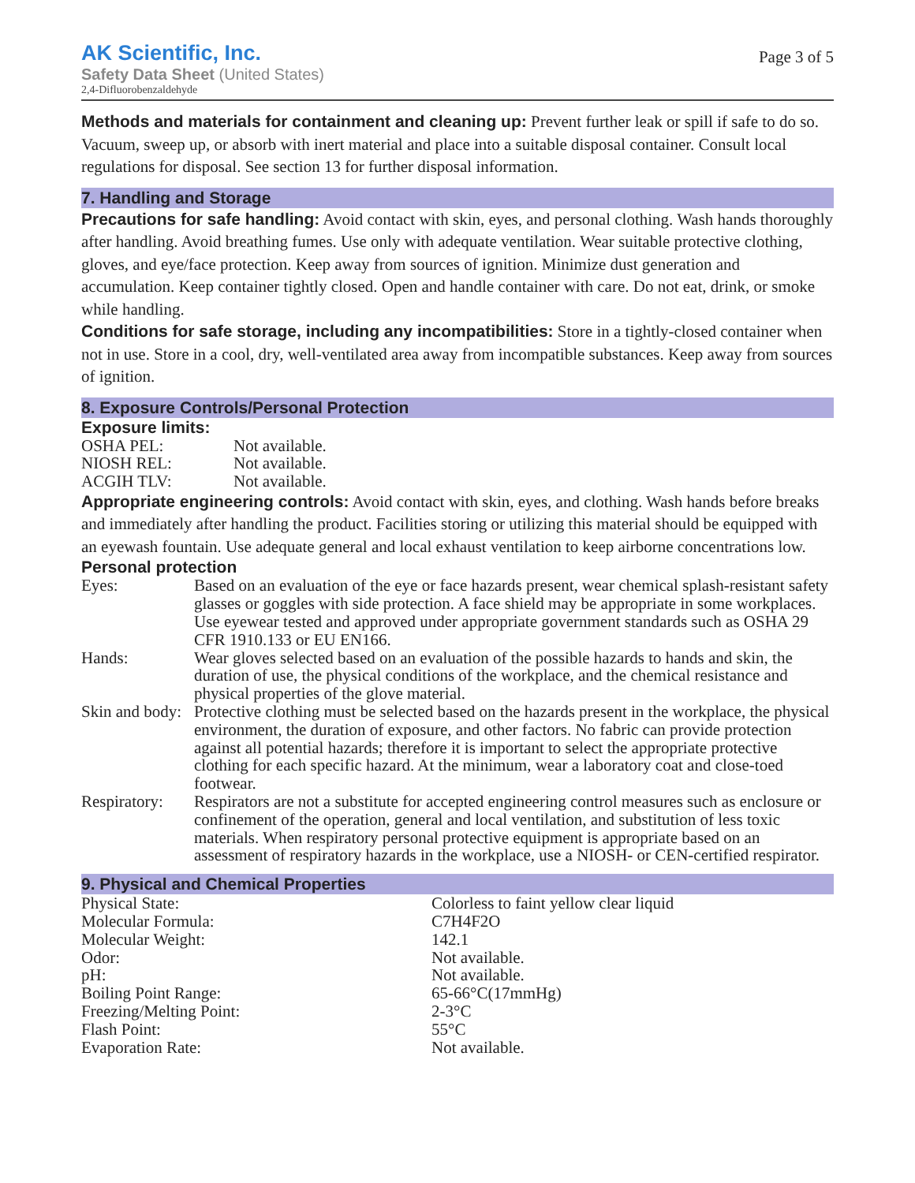AK Scientific, Inc.
Safety Data Sheet (United States)
2,4-Difluorobenzaldehyde
Page 3 of 5
Methods and materials for containment and cleaning up: Prevent further leak or spill if safe to do so. Vacuum, sweep up, or absorb with inert material and place into a suitable disposal container. Consult local regulations for disposal. See section 13 for further disposal information.
7. Handling and Storage
Precautions for safe handling: Avoid contact with skin, eyes, and personal clothing. Wash hands thoroughly after handling. Avoid breathing fumes. Use only with adequate ventilation. Wear suitable protective clothing, gloves, and eye/face protection. Keep away from sources of ignition. Minimize dust generation and accumulation. Keep container tightly closed. Open and handle container with care. Do not eat, drink, or smoke while handling.
Conditions for safe storage, including any incompatibilities: Store in a tightly-closed container when not in use. Store in a cool, dry, well-ventilated area away from incompatible substances. Keep away from sources of ignition.
8. Exposure Controls/Personal Protection
Exposure limits:
| OSHA PEL: | Not available. |
| NIOSH REL: | Not available. |
| ACGIH TLV: | Not available. |
Appropriate engineering controls: Avoid contact with skin, eyes, and clothing. Wash hands before breaks and immediately after handling the product. Facilities storing or utilizing this material should be equipped with an eyewash fountain. Use adequate general and local exhaust ventilation to keep airborne concentrations low.
Personal protection
| Eyes: | Based on an evaluation of the eye or face hazards present, wear chemical splash-resistant safety glasses or goggles with side protection. A face shield may be appropriate in some workplaces. Use eyewear tested and approved under appropriate government standards such as OSHA 29 CFR 1910.133 or EU EN166. |
| Hands: | Wear gloves selected based on an evaluation of the possible hazards to hands and skin, the duration of use, the physical conditions of the workplace, and the chemical resistance and physical properties of the glove material. |
| Skin and body: | Protective clothing must be selected based on the hazards present in the workplace, the physical environment, the duration of exposure, and other factors. No fabric can provide protection against all potential hazards; therefore it is important to select the appropriate protective clothing for each specific hazard. At the minimum, wear a laboratory coat and close-toed footwear. |
| Respiratory: | Respirators are not a substitute for accepted engineering control measures such as enclosure or confinement of the operation, general and local ventilation, and substitution of less toxic materials. When respiratory personal protective equipment is appropriate based on an assessment of respiratory hazards in the workplace, use a NIOSH- or CEN-certified respirator. |
9. Physical and Chemical Properties
| Physical State: | Colorless to faint yellow clear liquid |
| Molecular Formula: | C7H4F2O |
| Molecular Weight: | 142.1 |
| Odor: | Not available. |
| pH: | Not available. |
| Boiling Point Range: | 65-66°C(17mmHg) |
| Freezing/Melting Point: | 2-3°C |
| Flash Point: | 55°C |
| Evaporation Rate: | Not available. |